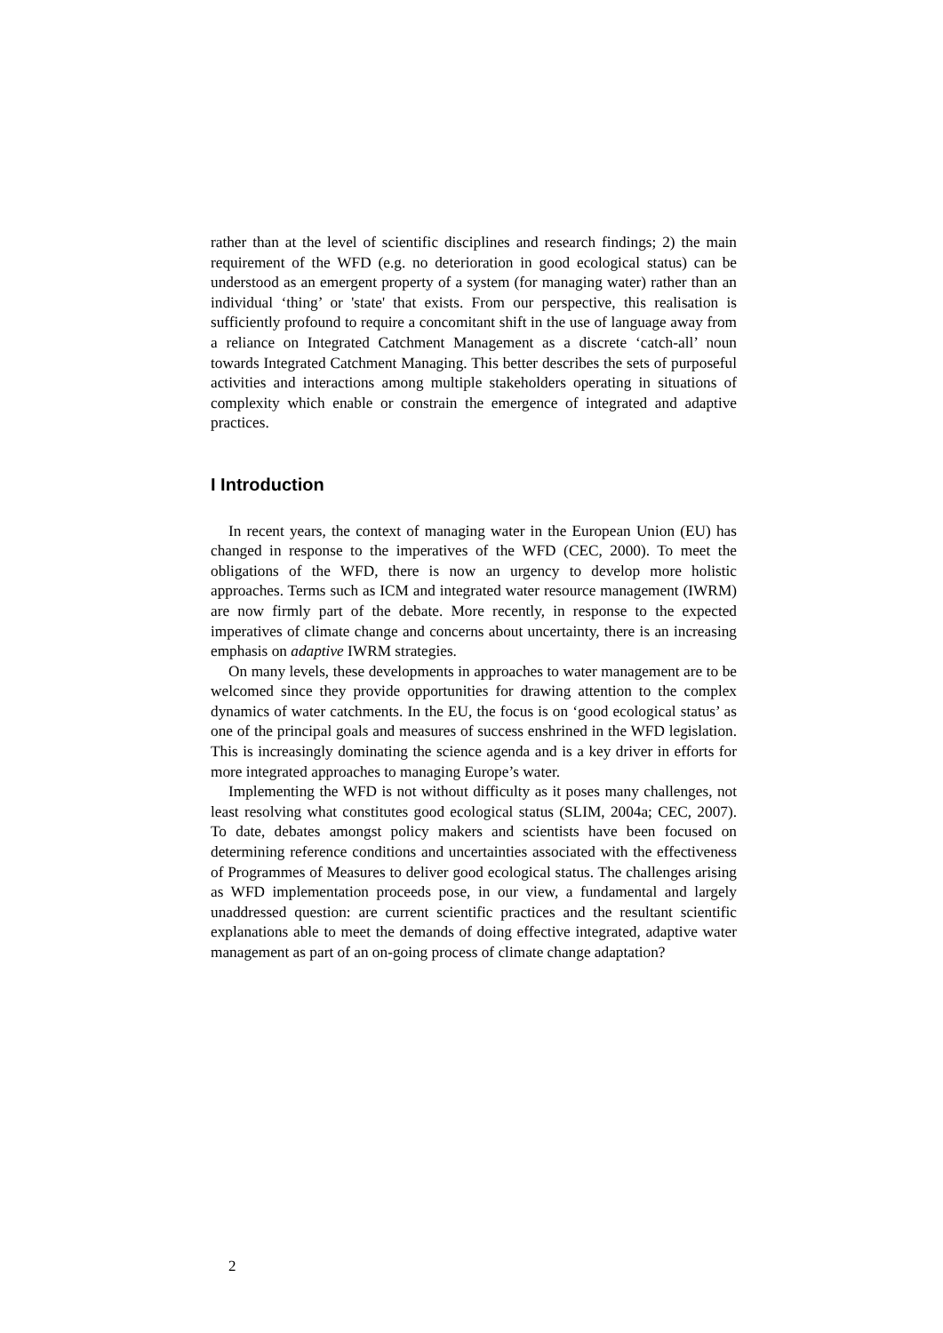rather than at the level of scientific disciplines and research findings; 2) the main requirement of the WFD (e.g. no deterioration in good ecological status) can be understood as an emergent property of a system (for managing water) rather than an individual ‘thing’ or 'state' that exists. From our perspective, this realisation is sufficiently profound to require a concomitant shift in the use of language away from a reliance on Integrated Catchment Management as a discrete ‘catch-all’ noun towards Integrated Catchment Managing. This better describes the sets of purposeful activities and interactions among multiple stakeholders operating in situations of complexity which enable or constrain the emergence of integrated and adaptive practices.
I Introduction
In recent years, the context of managing water in the European Union (EU) has changed in response to the imperatives of the WFD (CEC, 2000). To meet the obligations of the WFD, there is now an urgency to develop more holistic approaches. Terms such as ICM and integrated water resource management (IWRM) are now firmly part of the debate. More recently, in response to the expected imperatives of climate change and concerns about uncertainty, there is an increasing emphasis on adaptive IWRM strategies.
On many levels, these developments in approaches to water management are to be welcomed since they provide opportunities for drawing attention to the complex dynamics of water catchments. In the EU, the focus is on ‘good ecological status’ as one of the principal goals and measures of success enshrined in the WFD legislation. This is increasingly dominating the science agenda and is a key driver in efforts for more integrated approaches to managing Europe’s water.
Implementing the WFD is not without difficulty as it poses many challenges, not least resolving what constitutes good ecological status (SLIM, 2004a; CEC, 2007). To date, debates amongst policy makers and scientists have been focused on determining reference conditions and uncertainties associated with the effectiveness of Programmes of Measures to deliver good ecological status. The challenges arising as WFD implementation proceeds pose, in our view, a fundamental and largely unaddressed question: are current scientific practices and the resultant scientific explanations able to meet the demands of doing effective integrated, adaptive water management as part of an on-going process of climate change adaptation?
2